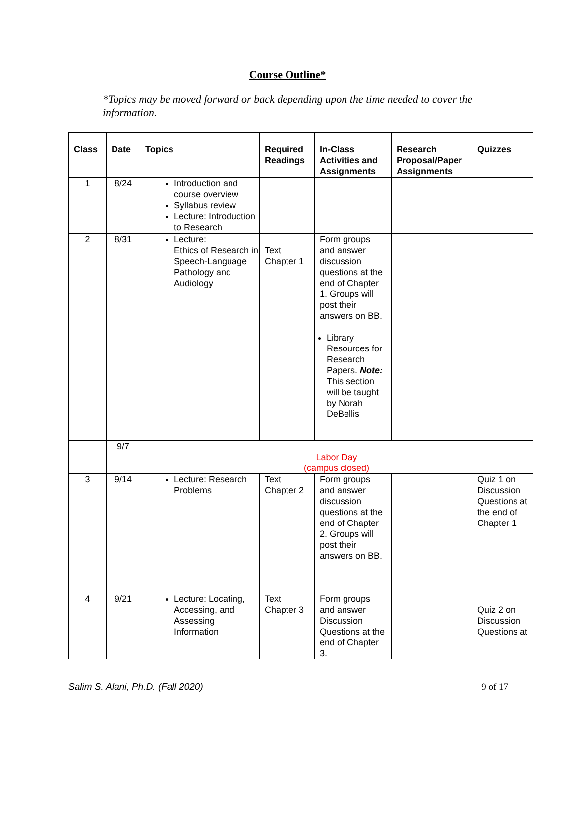Course Outline*
*Topics may be moved forward or back depending upon the time needed to cover the information.
| Class | Date | Topics | Required Readings | In-Class Activities and Assignments | Research Proposal/Paper Assignments | Quizzes |
| --- | --- | --- | --- | --- | --- | --- |
| 1 | 8/24 | Introduction and course overview Syllabus review Lecture: Introduction to Research | | | | |
| 2 | 8/31 | Lecture: Ethics of Research in Speech-Language Pathology and Audiology | Text Chapter 1 | Form groups and answer discussion questions at the end of Chapter 1. Groups will post their answers on BB. Library Resources for Research Papers. Note: This section will be taught by Norah DeBellis | | |
| | 9/7 | Labor Day (campus closed) | | | | |
| 3 | 9/14 | Lecture: Research Problems | Text Chapter 2 | Form groups and answer discussion questions at the end of Chapter 2. Groups will post their answers on BB. | | Quiz 1 on Discussion Questions at the end of Chapter 1 |
| 4 | 9/21 | Lecture: Locating, Accessing, and Assessing Information | Text Chapter 3 | Form groups and answer Discussion Questions at the end of Chapter 3. | | Quiz 2 on Discussion Questions at |
Salim S. Alani, Ph.D. (Fall 2020) 9 of 17